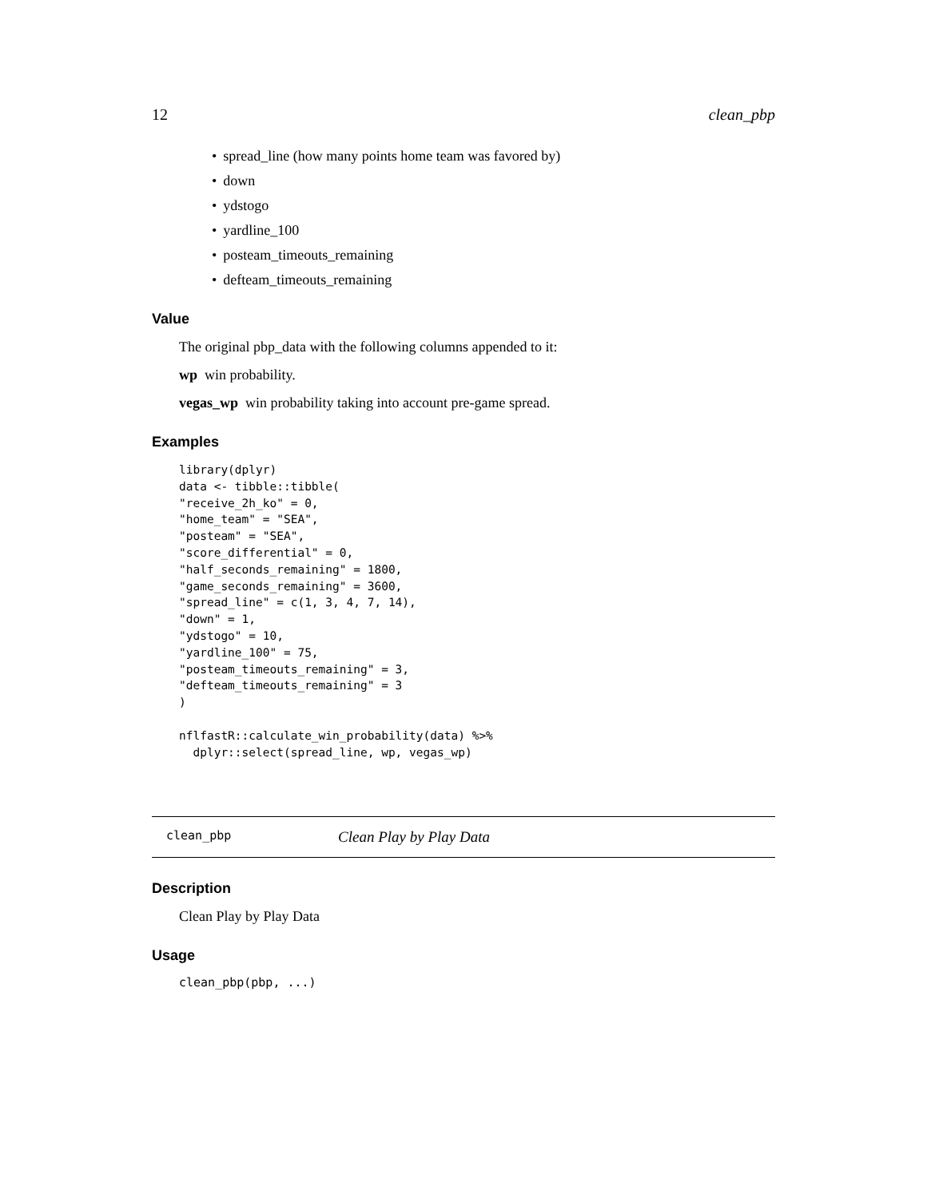12 clean_pbp
• spread_line (how many points home team was favored by)
• down
• ydstogo
• yardline_100
• posteam_timeouts_remaining
• defteam_timeouts_remaining
Value
The original pbp_data with the following columns appended to it:
wp win probability.
vegas_wp win probability taking into account pre-game spread.
Examples
library(dplyr)
data <- tibble::tibble(
"receive_2h_ko" = 0,
"home_team" = "SEA",
"posteam" = "SEA",
"score_differential" = 0,
"half_seconds_remaining" = 1800,
"game_seconds_remaining" = 3600,
"spread_line" = c(1, 3, 4, 7, 14),
"down" = 1,
"ydstogo" = 10,
"yardline_100" = 75,
"posteam_timeouts_remaining" = 3,
"defteam_timeouts_remaining" = 3
)

nflfastR::calculate_win_probability(data) %>%
  dplyr::select(spread_line, wp, vegas_wp)
clean_pbp Clean Play by Play Data
Description
Clean Play by Play Data
Usage
clean_pbp(pbp, ...)